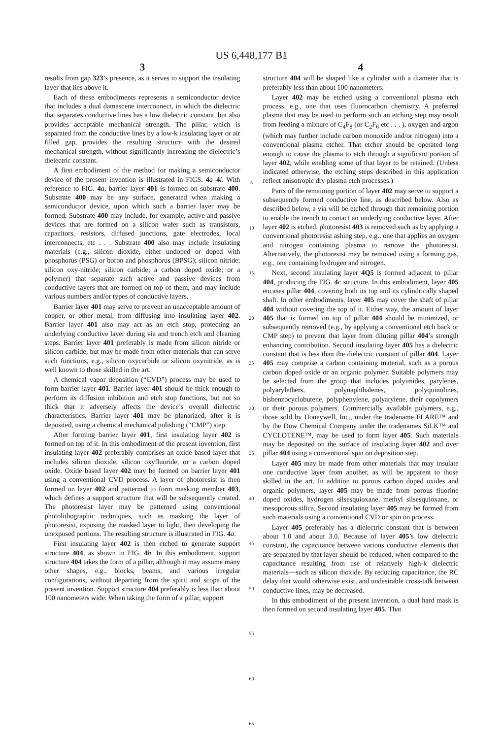US 6,448,177 B1
3
results from gap 323’s presence, as it serves to support the insulating layer that lies above it.
Each of these embodiments represents a semiconductor device that includes a dual damascene interconnect, in which the dielectric that separates conductive lines has a low dielectric constant, but also provides acceptable mechanical strength. The pillar, which is separated from the conductive lines by a low-k insulating layer or air filled gap, provides the resulting structure with the desired mechanical strength, without significantly increasing the dielectric’s dielectric constant.
A first embodiment of the method for making a semiconductor device of the present invention is illustrated in FIGS. 4 a–4 l. With reference to FIG. 4 a, barrier layer 401 is formed on substrate 400. Substrate 400 may be any surface, generated when making a semiconductor device, upon which such a barrier layer may be formed. Substrate 400 may include, for example, active and passive devices that are formed on a silicon wafer such as transistors, capacitors, resistors, diffused junctions, gate electrodes, local interconnects, etc . . . Substrate 400 also may include insulating materials (e.g., silicon dioxide, either undoped or doped with phosphorus (PSG) or boron and phosphorus (BPSG); silicon nitride; silicon oxy-nitride; silicon carbide; a carbon doped oxide; or a polymer) that separate such active and passive devices from conductive layers that are formed on top of them, and may include various numbers and/or types of conductive layers.
Barrier layer 401 may serve to prevent an unacceptable amount of copper, or other metal, from diffusing into insulating layer 402. Barrier layer 401 also may act as an etch stop, protecting an underlying conductive layer during via and trench etch and cleaning steps. Barrier layer 401 preferably is made from silicon nitride or silicon carbide, but may be made from other materials that can serve such functions, e.g., silicon oxycarbide or silicon oxynitride, as is well known to those skilled in the art.
A chemical vapor deposition (“CVD”) process may be used to form barrier layer 401. Barrier layer 401 should be thick enough to perform its diffusion inhibition and etch stop functions, but not so thick that it adversely affects the device’s overall dielectric characteristics. Barrier layer 401 may be planarized, after it is deposited, using a chemical mechanical polishing (“CMP”) step.
After forming barrier layer 401, first insulating layer 402 is formed on top of it. In this embodiment of the present invention, first insulating layer 402 preferably comprises an oxide based layer that includes silicon dioxide, silicon oxyfluoride, or a carbon doped oxide. Oxide based layer 402 may be formed on barrier layer 401 using a conventional CVD process. A layer of photoresist is then formed on layer 402 and patterned to form masking member 403, which defines a support structure that will be subsequently created. The photoresist layer may be patterned using conventional photolithographic techniques, such as masking the layer of photoresist, exposing the masked layer to light, then developing the unexposed portions. The resulting structure is illustrated in FIG. 4 a.
First insulating layer 402 is then etched to generate support structure 404, as shown in FIG. 4 b. In this embodiment, support structure 404 takes the form of a pillar, although it may assume many other shapes, e.g., blocks, beams, and various irregular configurations, without departing from the spirit and scope of the present invention. Support structure 404 preferably is less than about 100 nanometers wide. When taking the form of a pillar, support
5
10
15
20
25
30
35
40
45
50
55
60
65
4
structure 404 will be shaped like a cylinder with a diameter that is preferably less than about 100 nanometers.
Layer 402 may be etched using a conventional plasma etch process, e.g., one that uses fluorocarbon chemistry. A preferred plasma that may be used to perform such an etching step may result from feeding a mixture of C<sub>4</sub>F<sub>8</sub> (or C<sub>2</sub>F<sub>6</sub> etc . . . ), oxygen and argon (which may further include carbon monoxide and/or nitrogen) into a conventional plasma etcher. That etcher should be operated long enough to cause the plasma to etch through a significant portion of layer 402, while enabling some of that layer to be retained. (Unless indicated otherwise, the etching steps described in this application reflect anisotropic dry plasma etch processes.)
Parts of the remaining portion of layer 402 may serve to support a subsequently formed conductive line, as described below. Also as described below, a via will be etched through that remaining portion to enable the trench to contact an underlying conductive layer. After layer 402 is etched, photoresist 403 is removed such as by applying a conventional photoresist ashing step, e.g., one that applies an oxygen and nitrogen containing plasma to remove the photoresist. Alternatively, the photoresist may be removed using a forming gas, e.g., one containing hydrogen and nitrogen.
Next, second insulating layer 4Q5 is formed adjacent to pillar 404, producing the FIG. 4 c structure. In this embodiment, layer 405 encases pillar 404, covering both its top and its cylindrically shaped shaft. In other embodiments, layer 405 may cover the shaft of pillar 404 without covering the top of it. Either way, the amount of layer 405 that is formed on top of pillar 404 should be minimized, or subsequently removed (e.g., by applying a conventional etch back or CMP step) to prevent that layer from diluting pillar 404’s strength enhancing contribution. Second insulating layer 405 has a dielectric constant that is less than the dielectric constant of pillar 404. Layer 405 may comprise a carbon containing material, such as a porous carbon doped oxide or an organic polymer. Suitable polymers may be selected from the group that includes polyimides, parylenes, polyarylethers, polynaphthalenes, polyquinolines, bisbenzocyclobutene, polyphenylene, polyarylene, their copolymers or their porous polymers. Commercially available polymers, e.g., those sold by Honeywell, Inc., under the tradename FLARE™ and by the Dow Chemical Company under the tradenames SiLK™ and CYCLOTENE™, may be used to form layer 405. Such materials may be deposited on the surface of insulating layer 402 and over pillar 404 using a conventional spin on deposition step.
Layer 405 may be made from other materials that may insulate one conductive layer from another, as will be apparent to those skilled in the art. In addition to porous carbon doped oxides and organic polymers, layer 405 may be made from porous fluorine doped oxides, hydrogen silsesquioxane, methyl silsesquioxane, or mesoporous silica. Second insulating layer 405 may be formed from such materials using a conventional CVD or spin on process.
Layer 405 preferably has a dielectric constant that is between about 1.0 and about 3.0. Because of layer 405’s low dielectric constant, the capacitance between various conductive elements that are separated by that layer should be reduced, when compared to the capacitance resulting from use of relatively high-k dielectric materials—such as silicon dioxide. By reducing capacitance, the RC delay that would otherwise exist, and undesirable cross-talk between conductive lines, may be decreased.
In this embodiment of the present invention, a dual hard mask is then formed on second insulating layer 405. That